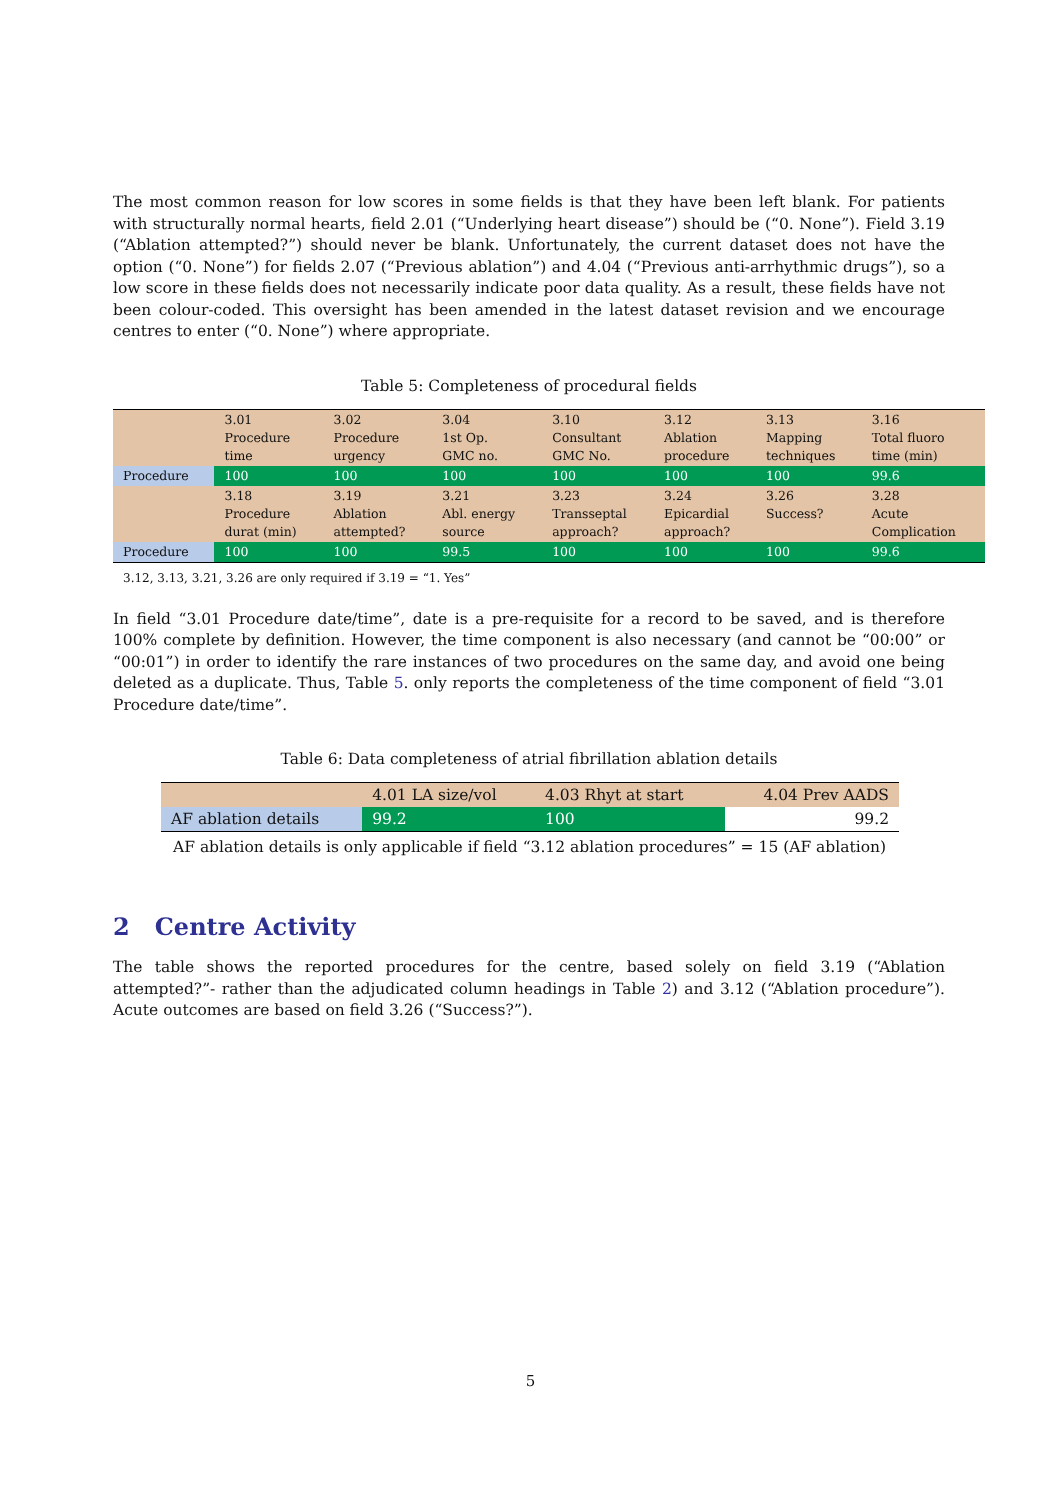The most common reason for low scores in some fields is that they have been left blank. For patients with structurally normal hearts, field 2.01 (“Underlying heart disease”) should be (“0. None”). Field 3.19 (“Ablation attempted?”) should never be blank. Unfortunately, the current dataset does not have the option (“0. None”) for fields 2.07 (“Previous ablation”) and 4.04 (“Previous anti-arrhythmic drugs”), so a low score in these fields does not necessarily indicate poor data quality. As a result, these fields have not been colour-coded. This oversight has been amended in the latest dataset revision and we encourage centres to enter (“0. None”) where appropriate.
Table 5: Completeness of procedural fields
| | 3.01 Procedure time | 3.02 Procedure urgency | 3.04 1st Op. GMC no. | 3.10 Consultant GMC No. | 3.12 Ablation procedure | 3.13 Mapping techniques | 3.16 Total fluoro time (min) |
| Procedure | 100 | 100 | 100 | 100 | 100 | 100 | 99.6 |
| | 3.18 Procedure durat (min) | 3.19 Ablation attempted? | 3.21 Abl. energy source | 3.23 Transseptal approach? | 3.24 Epicardial approach? | 3.26 Success? | 3.28 Acute Complication |
| Procedure | 100 | 100 | 99.5 | 100 | 100 | 100 | 99.6 |
3.12, 3.13, 3.21, 3.26 are only required if 3.19 = “1. Yes”
In field “3.01 Procedure date/time”, date is a pre-requisite for a record to be saved, and is therefore 100% complete by definition. However, the time component is also necessary (and cannot be “00:00” or “00:01”) in order to identify the rare instances of two procedures on the same day, and avoid one being deleted as a duplicate. Thus, Table 5. only reports the completeness of the time component of field “3.01 Procedure date/time”.
Table 6: Data completeness of atrial fibrillation ablation details
| | 4.01 LA size/vol | 4.03 Rhyt at start | 4.04 Prev AADS |
| AF ablation details | 99.2 | 100 | 99.2 |
AF ablation details is only applicable if field “3.12 ablation procedures” = 15 (AF ablation)
2 Centre Activity
The table shows the reported procedures for the centre, based solely on field 3.19 (“Ablation attempted?”- rather than the adjudicated column headings in Table 2) and 3.12 (“Ablation procedure”). Acute outcomes are based on field 3.26 (“Success?”).
5